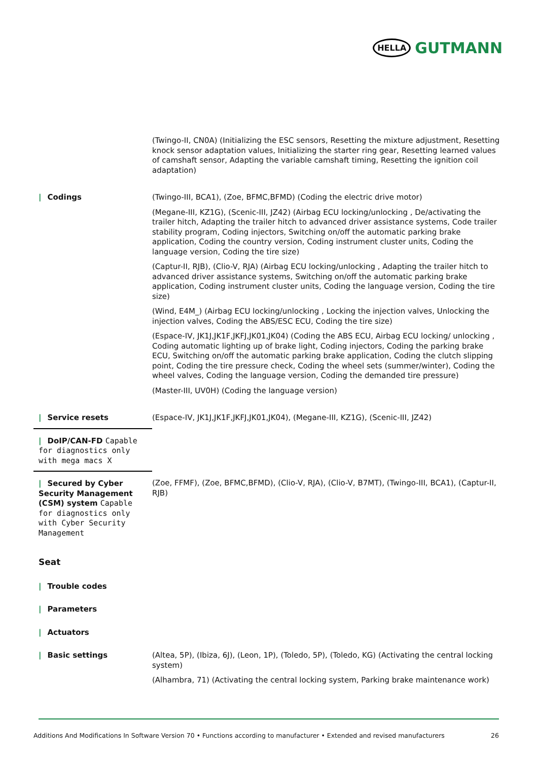HELLA GUTMANN
| | (Twingo-II, CN0A) (Initializing the ESC sensors, Resetting the mixture adjustment, Resetting knock sensor adaptation values, Initializing the starter ring gear, Resetting learned values of camshaft sensor, Adapting the variable camshaft timing, Resetting the ignition coil adaptation) |
| / Codings | (Twingo-III, BCA1), (Zoe, BFMC,BFMD) (Coding the electric drive motor) (Megane-III, KZ1G), (Scenic-III, JZ42) (Airbag ECU locking/unlocking , De/activating the trailer hitch, Adapting the trailer hitch to advanced driver assistance systems, Code trailer stability program, Coding injectors, Switching on/off the automatic parking brake application, Coding the country version, Coding instrument cluster units, Coding the language version, Coding the tire size) (Captur-II, RJB), (Clio-V, RJA) (Airbag ECU locking/unlocking , Adapting the trailer hitch to advanced driver assistance systems, Switching on/off the automatic parking brake application, Coding instrument cluster units, Coding the language version, Coding the tire size) (Wind, E4M_) (Airbag ECU locking/unlocking , Locking the injection valves, Unlocking the injection valves, Coding the ABS/ESC ECU, Coding the tire size) (Espace-IV, JK1J,JK1F,JKFJ,JK01,JK04) (Coding the ABS ECU, Airbag ECU locking/ unlocking , Coding automatic lighting up of brake light, Coding injectors, Coding the parking brake ECU, Switching on/off the automatic parking brake application, Coding the clutch slipping point, Coding the tire pressure check, Coding the wheel sets (summer/winter), Coding the wheel valves, Coding the language version, Coding the demanded tire pressure) (Master-III, UV0H) (Coding the language version) |
| / Service resets | (Espace-IV, JK1J,JK1F,JKFJ,JK01,JK04), (Megane-III, KZ1G), (Scenic-III, JZ42) |
| / DoIP/CAN-FD Capable for diagnostics only with mega macs X | |
| / Secured by Cyber Security Management (CSM) system Capable for diagnostics only with Cyber Security Management | (Zoe, FFMF), (Zoe, BFMC,BFMD), (Clio-V, RJA), (Clio-V, B7MT), (Twingo-III, BCA1), (Captur-II, RJB) |
| Seat | |
| / Trouble codes | |
| / Parameters | |
| / Actuators | |
| / Basic settings | (Altea, 5P), (Ibiza, 6J), (Leon, 1P), (Toledo, 5P), (Toledo, KG) (Activating the central locking system) (Alhambra, 71) (Activating the central locking system, Parking brake maintenance work) |
Additions And Modifications In Software Version 70 • Functions according to manufacturer • Extended and revised manufacturers 26